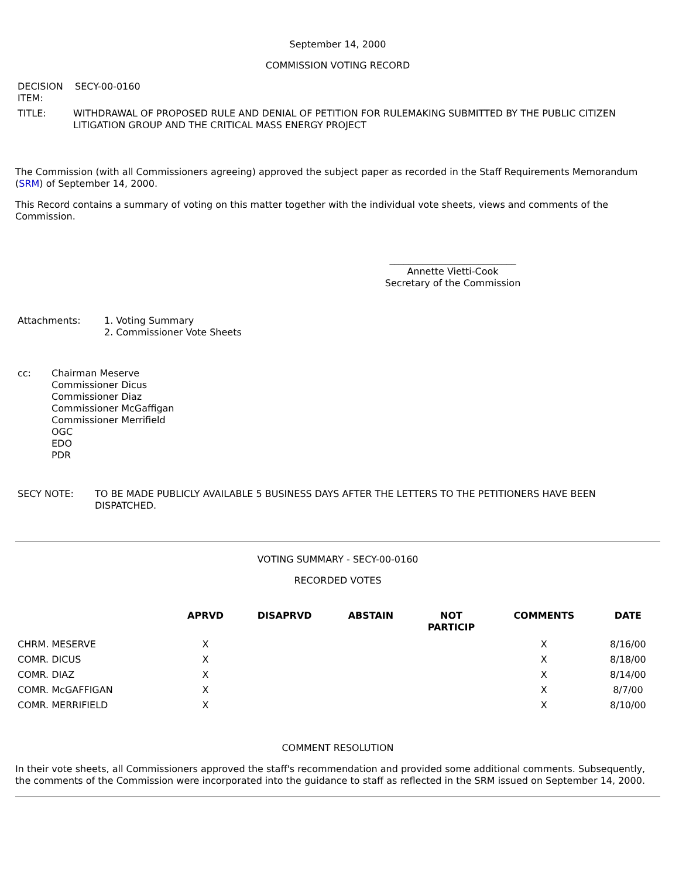September 14, 2000
COMMISSION VOTING RECORD
| DECISION ITEM: | SECY-00-0160 |
| TITLE: | WITHDRAWAL OF PROPOSED RULE AND DENIAL OF PETITION FOR RULEMAKING SUBMITTED BY THE PUBLIC CITIZEN LITIGATION GROUP AND THE CRITICAL MASS ENERGY PROJECT |
The Commission (with all Commissioners agreeing) approved the subject paper as recorded in the Staff Requirements Memorandum (SRM) of September 14, 2000.
This Record contains a summary of voting on this matter together with the individual vote sheets, views and comments of the Commission.
___________________________
Annette Vietti-Cook
Secretary of the Commission
| Attachments: | 1. Voting Summary 2. Commissioner Vote Sheets |
| cc: | Chairman Meserve Commissioner Dicus Commissioner Diaz Commissioner McGaffigan Commissioner Merrifield OGC EDO PDR |
| SECY NOTE: | TO BE MADE PUBLICLY AVAILABLE 5 BUSINESS DAYS AFTER THE LETTERS TO THE PETITIONERS HAVE BEEN DISPATCHED. |
VOTING SUMMARY - SECY-00-0160
RECORDED VOTES
| | APRVD | DISAPRVD | ABSTAIN | NOT PARTICIP | COMMENTS | DATE |
| --- | --- | --- | --- | --- | --- | --- |
| CHRM. MESERVE | X | | | | X | 8/16/00 |
| COMR. DICUS | X | | | | X | 8/18/00 |
| COMR. DIAZ | X | | | | X | 8/14/00 |
| COMR. McGAFFIGAN | X | | | | X | 8/7/00 |
| COMR. MERRIFIELD | X | | | | X | 8/10/00 |
COMMENT RESOLUTION
In their vote sheets, all Commissioners approved the staff's recommendation and provided some additional comments. Subsequently, the comments of the Commission were incorporated into the guidance to staff as reflected in the SRM issued on September 14, 2000.